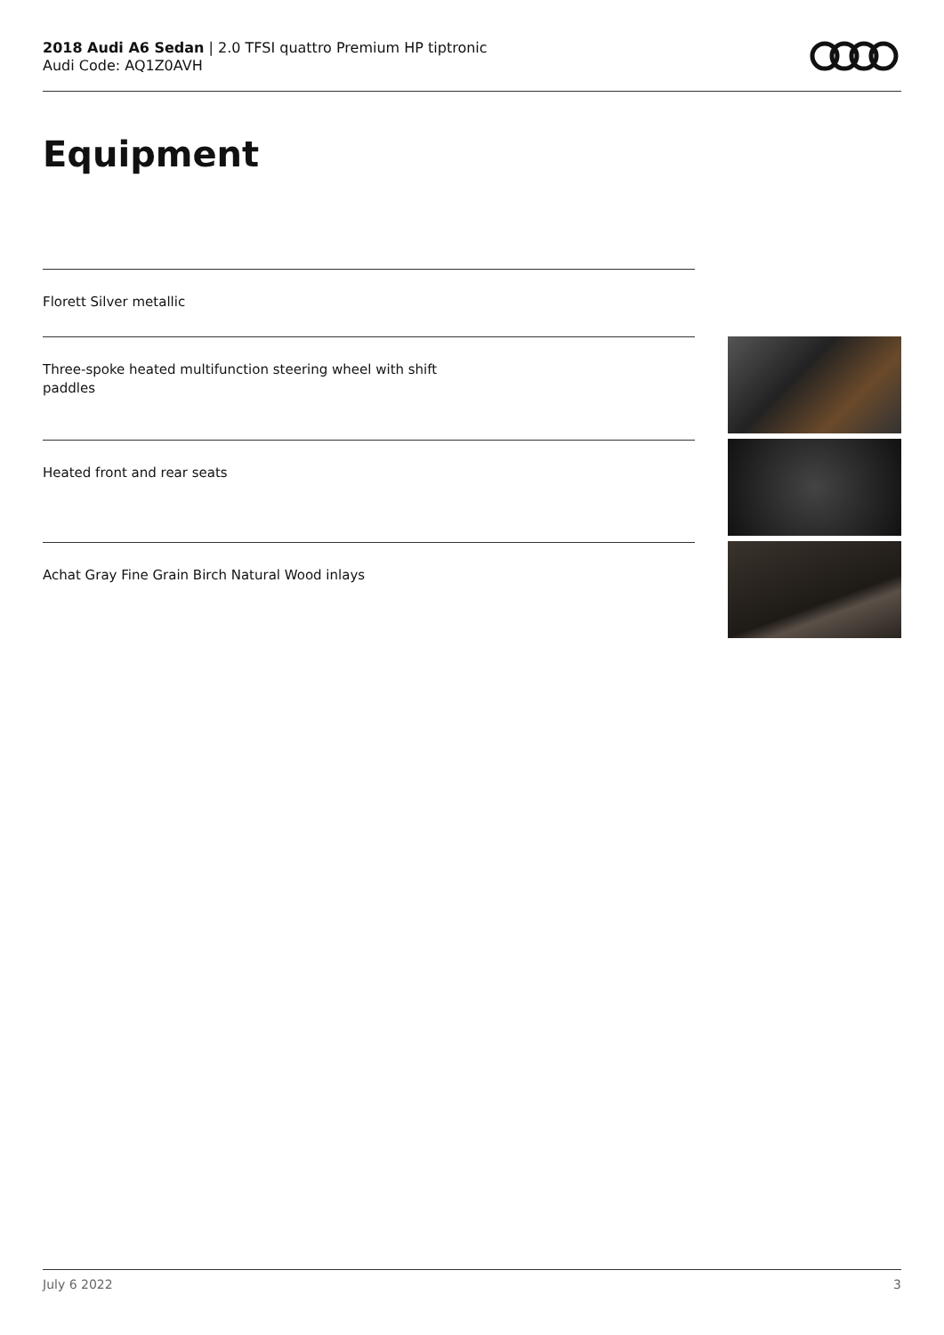2018 Audi A6 Sedan | 2.0 TFSI quattro Premium HP tiptronic
Audi Code: AQ1Z0AVH
Equipment
Florett Silver metallic
Three-spoke heated multifunction steering wheel with shift paddles
Heated front and rear seats
Achat Gray Fine Grain Birch Natural Wood inlays
July 6 2022 3